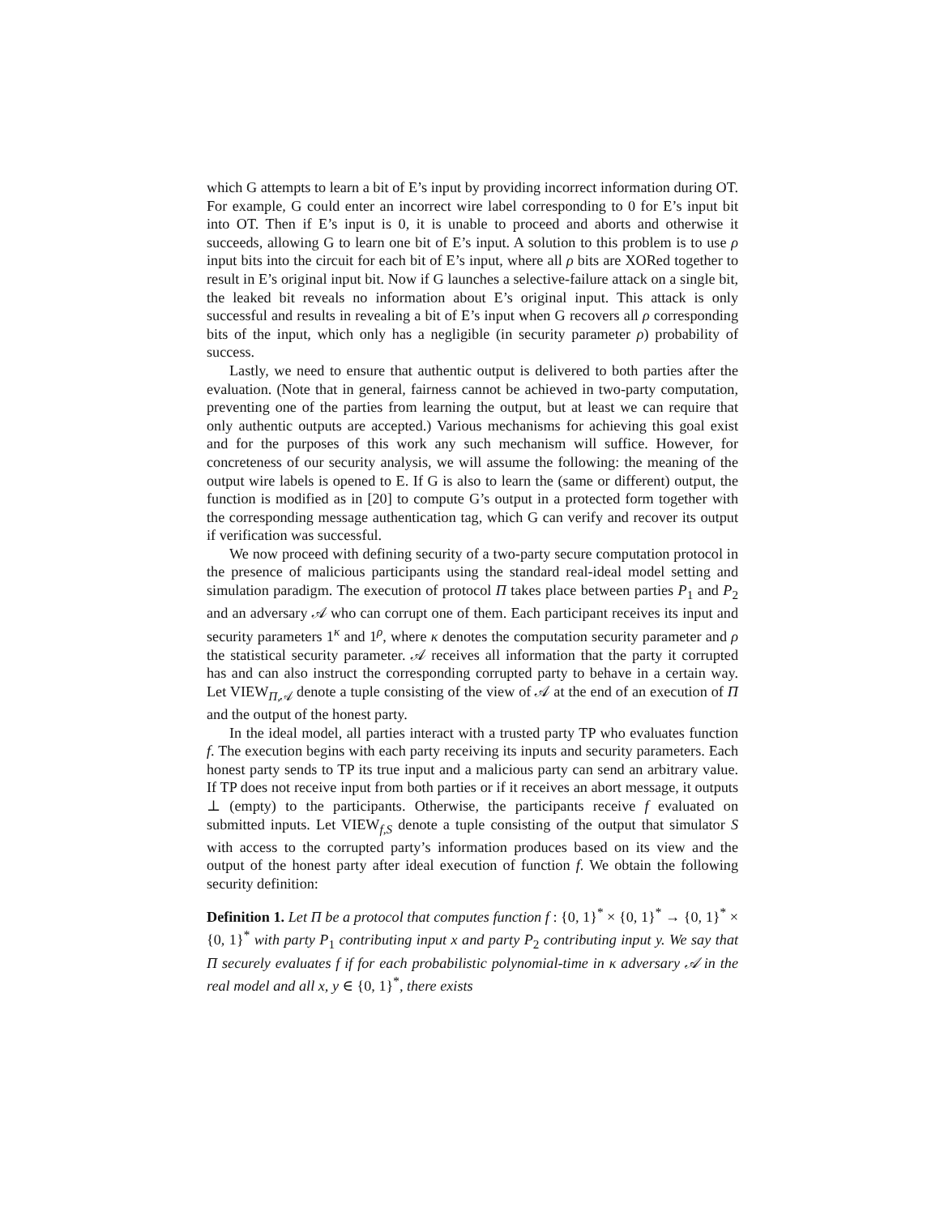which G attempts to learn a bit of E’s input by providing incorrect information during OT. For example, G could enter an incorrect wire label corresponding to 0 for E’s input bit into OT. Then if E’s input is 0, it is unable to proceed and aborts and otherwise it succeeds, allowing G to learn one bit of E’s input. A solution to this problem is to use ρ input bits into the circuit for each bit of E’s input, where all ρ bits are XORed together to result in E’s original input bit. Now if G launches a selective-failure attack on a single bit, the leaked bit reveals no information about E’s original input. This attack is only successful and results in revealing a bit of E’s input when G recovers all ρ corresponding bits of the input, which only has a negligible (in security parameter ρ) probability of success.
Lastly, we need to ensure that authentic output is delivered to both parties after the evaluation. (Note that in general, fairness cannot be achieved in two-party computation, preventing one of the parties from learning the output, but at least we can require that only authentic outputs are accepted.) Various mechanisms for achieving this goal exist and for the purposes of this work any such mechanism will suffice. However, for concreteness of our security analysis, we will assume the following: the meaning of the output wire labels is opened to E. If G is also to learn the (same or different) output, the function is modified as in [20] to compute G’s output in a protected form together with the corresponding message authentication tag, which G can verify and recover its output if verification was successful.
We now proceed with defining security of a two-party secure computation protocol in the presence of malicious participants using the standard real-ideal model setting and simulation paradigm. The execution of protocol Π takes place between parties P<sub>1</sub> and P<sub>2</sub> and an adversary 𝒜 who can corrupt one of them. Each participant receives its input and security parameters 1<sup>κ</sup> and 1<sup>ρ</sup>, where κ denotes the computation security parameter and ρ the statistical security parameter. 𝒜 receives all information that the party it corrupted has and can also instruct the corresponding corrupted party to behave in a certain way. Let VIEW<sub>Π,𝒜</sub> denote a tuple consisting of the view of 𝒜 at the end of an execution of Π and the output of the honest party.
In the ideal model, all parties interact with a trusted party TP who evaluates function f. The execution begins with each party receiving its inputs and security parameters. Each honest party sends to TP its true input and a malicious party can send an arbitrary value. If TP does not receive input from both parties or if it receives an abort message, it outputs ⊥ (empty) to the participants. Otherwise, the participants receive f evaluated on submitted inputs. Let VIEW<sub>f,S</sub> denote a tuple consisting of the output that simulator S with access to the corrupted party’s information produces based on its view and the output of the honest party after ideal execution of function f. We obtain the following security definition:
Definition 1. Let Π be a protocol that computes function f : {0, 1}<sup>*</sup> × {0, 1}<sup>*</sup> → {0, 1}<sup>*</sup> × {0, 1}<sup>*</sup> with party P<sub>1</sub> contributing input x and party P<sub>2</sub> contributing input y. We say that Π securely evaluates f if for each probabilistic polynomial-time in κ adversary 𝒜 in the real model and all x, y ∈ {0, 1}<sup>*</sup>, there exists